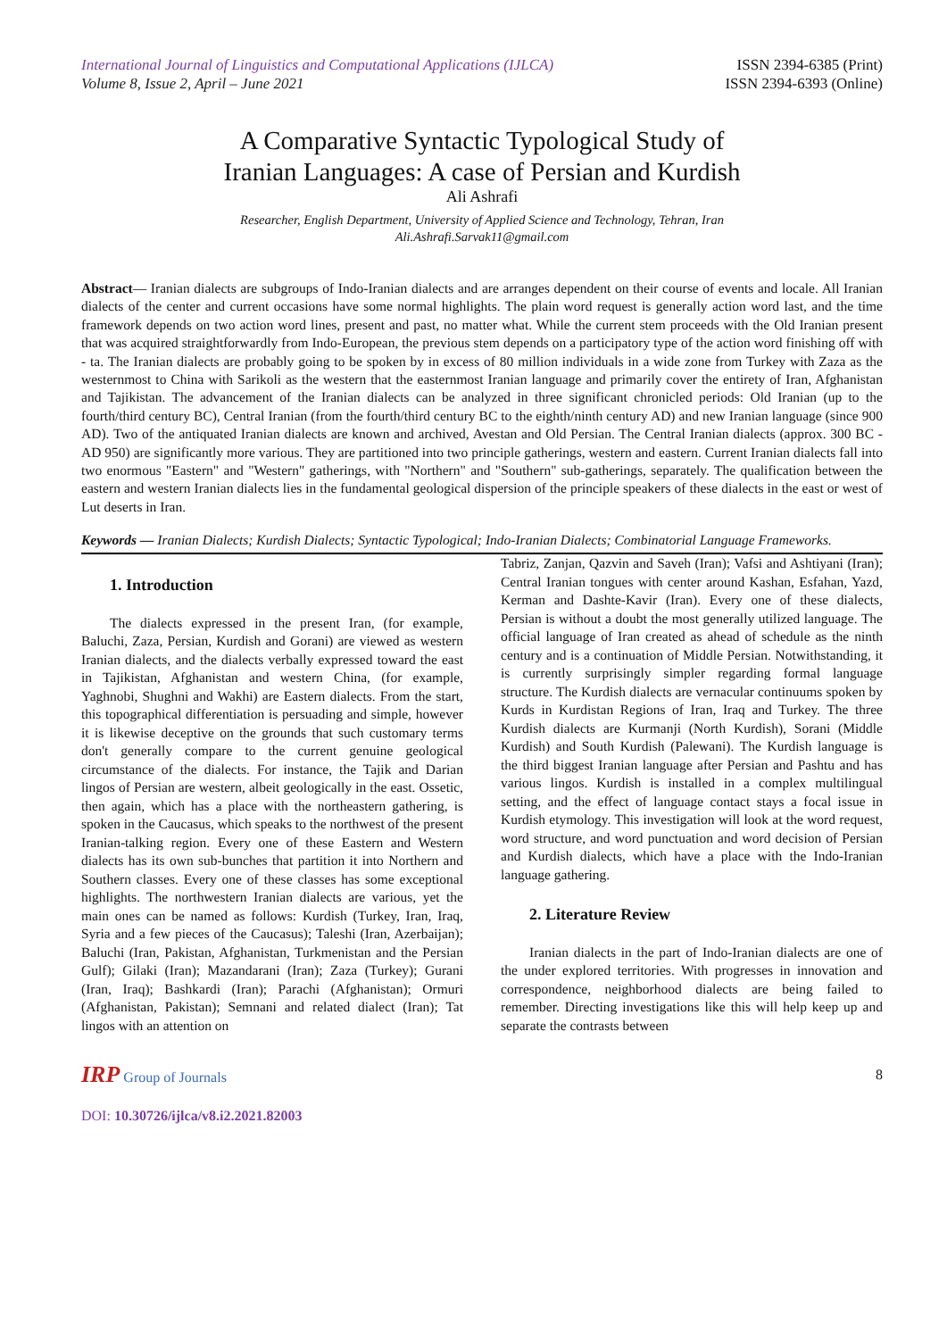International Journal of Linguistics and Computational Applications (IJLCA)
Volume 8, Issue 2, April – June 2021
ISSN 2394-6385 (Print)
ISSN 2394-6393 (Online)
A Comparative Syntactic Typological Study of
Iranian Languages: A case of Persian and Kurdish
Ali Ashrafi
Researcher, English Department, University of Applied Science and Technology, Tehran, Iran
Ali.Ashrafi.Sarvak11@gmail.com
Abstract— Iranian dialects are subgroups of Indo-Iranian dialects and are arranges dependent on their course of events and locale. All Iranian dialects of the center and current occasions have some normal highlights. The plain word request is generally action word last, and the time framework depends on two action word lines, present and past, no matter what. While the current stem proceeds with the Old Iranian present that was acquired straightforwardly from Indo-European, the previous stem depends on a participatory type of the action word finishing off with - ta. The Iranian dialects are probably going to be spoken by in excess of 80 million individuals in a wide zone from Turkey with Zaza as the westernmost to China with Sarikoli as the western that the easternmost Iranian language and primarily cover the entirety of Iran, Afghanistan and Tajikistan. The advancement of the Iranian dialects can be analyzed in three significant chronicled periods: Old Iranian (up to the fourth/third century BC), Central Iranian (from the fourth/third century BC to the eighth/ninth century AD) and new Iranian language (since 900 AD). Two of the antiquated Iranian dialects are known and archived, Avestan and Old Persian. The Central Iranian dialects (approx. 300 BC - AD 950) are significantly more various. They are partitioned into two principle gatherings, western and eastern. Current Iranian dialects fall into two enormous "Eastern" and "Western" gatherings, with "Northern" and "Southern" sub-gatherings, separately. The qualification between the eastern and western Iranian dialects lies in the fundamental geological dispersion of the principle speakers of these dialects in the east or west of Lut deserts in Iran.
Keywords — Iranian Dialects; Kurdish Dialects; Syntactic Typological; Indo-Iranian Dialects; Combinatorial Language Frameworks.
1. Introduction
The dialects expressed in the present Iran, (for example, Baluchi, Zaza, Persian, Kurdish and Gorani) are viewed as western Iranian dialects, and the dialects verbally expressed toward the east in Tajikistan, Afghanistan and western China, (for example, Yaghnobi, Shughni and Wakhi) are Eastern dialects. From the start, this topographical differentiation is persuading and simple, however it is likewise deceptive on the grounds that such customary terms don't generally compare to the current genuine geological circumstance of the dialects. For instance, the Tajik and Darian lingos of Persian are western, albeit geologically in the east. Ossetic, then again, which has a place with the northeastern gathering, is spoken in the Caucasus, which speaks to the northwest of the present Iranian-talking region. Every one of these Eastern and Western dialects has its own sub-bunches that partition it into Northern and Southern classes. Every one of these classes has some exceptional highlights. The northwestern Iranian dialects are various, yet the main ones can be named as follows: Kurdish (Turkey, Iran, Iraq, Syria and a few pieces of the Caucasus); Taleshi (Iran, Azerbaijan); Baluchi (Iran, Pakistan, Afghanistan, Turkmenistan and the Persian Gulf); Gilaki (Iran); Mazandarani (Iran); Zaza (Turkey); Gurani (Iran, Iraq); Bashkardi (Iran); Parachi (Afghanistan); Ormuri (Afghanistan, Pakistan); Semnani and related dialect (Iran); Tat lingos with an attention on
Tabriz, Zanjan, Qazvin and Saveh (Iran); Vafsi and Ashtiyani (Iran); Central Iranian tongues with center around Kashan, Esfahan, Yazd, Kerman and Dashte-Kavir (Iran). Every one of these dialects, Persian is without a doubt the most generally utilized language. The official language of Iran created as ahead of schedule as the ninth century and is a continuation of Middle Persian. Notwithstanding, it is currently surprisingly simpler regarding formal language structure. The Kurdish dialects are vernacular continuums spoken by Kurds in Kurdistan Regions of Iran, Iraq and Turkey. The three Kurdish dialects are Kurmanji (North Kurdish), Sorani (Middle Kurdish) and South Kurdish (Palewani). The Kurdish language is the third biggest Iranian language after Persian and Pashtu and has various lingos. Kurdish is installed in a complex multilingual setting, and the effect of language contact stays a focal issue in Kurdish etymology. This investigation will look at the word request, word structure, and word punctuation and word decision of Persian and Kurdish dialects, which have a place with the Indo-Iranian language gathering.
2. Literature Review
Iranian dialects in the part of Indo-Iranian dialects are one of the under explored territories. With progresses in innovation and correspondence, neighborhood dialects are being failed to remember. Directing investigations like this will help keep up and separate the contrasts between
IRP Group of Journals 8
DOI: 10.30726/ijlca/v8.i2.2021.82003